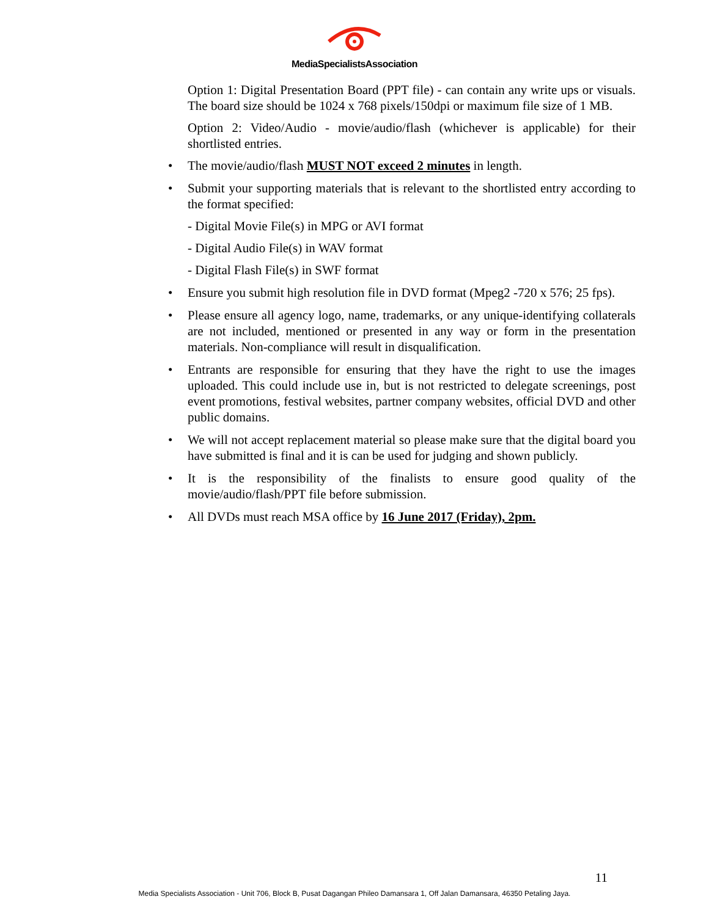MediaSpecialistsAssociation
Option 1: Digital Presentation Board (PPT file) - can contain any write ups or visuals. The board size should be 1024 x 768 pixels/150dpi or maximum file size of 1 MB.
Option 2: Video/Audio - movie/audio/flash (whichever is applicable) for their shortlisted entries.
• The movie/audio/flash MUST NOT exceed 2 minutes in length.
• Submit your supporting materials that is relevant to the shortlisted entry according to the format specified:
- Digital Movie File(s) in MPG or AVI format
- Digital Audio File(s) in WAV format
- Digital Flash File(s) in SWF format
• Ensure you submit high resolution file in DVD format (Mpeg2 -720 x 576; 25 fps).
• Please ensure all agency logo, name, trademarks, or any unique-identifying collaterals are not included, mentioned or presented in any way or form in the presentation materials. Non-compliance will result in disqualification.
• Entrants are responsible for ensuring that they have the right to use the images uploaded. This could include use in, but is not restricted to delegate screenings, post event promotions, festival websites, partner company websites, official DVD and other public domains.
• We will not accept replacement material so please make sure that the digital board you have submitted is final and it is can be used for judging and shown publicly.
• It is the responsibility of the finalists to ensure good quality of the movie/audio/flash/PPT file before submission.
• All DVDs must reach MSA office by 16 June 2017 (Friday), 2pm.
11
Media Specialists Association - Unit 706, Block B, Pusat Dagangan Phileo Damansara 1, Off Jalan Damansara, 46350 Petaling Jaya.